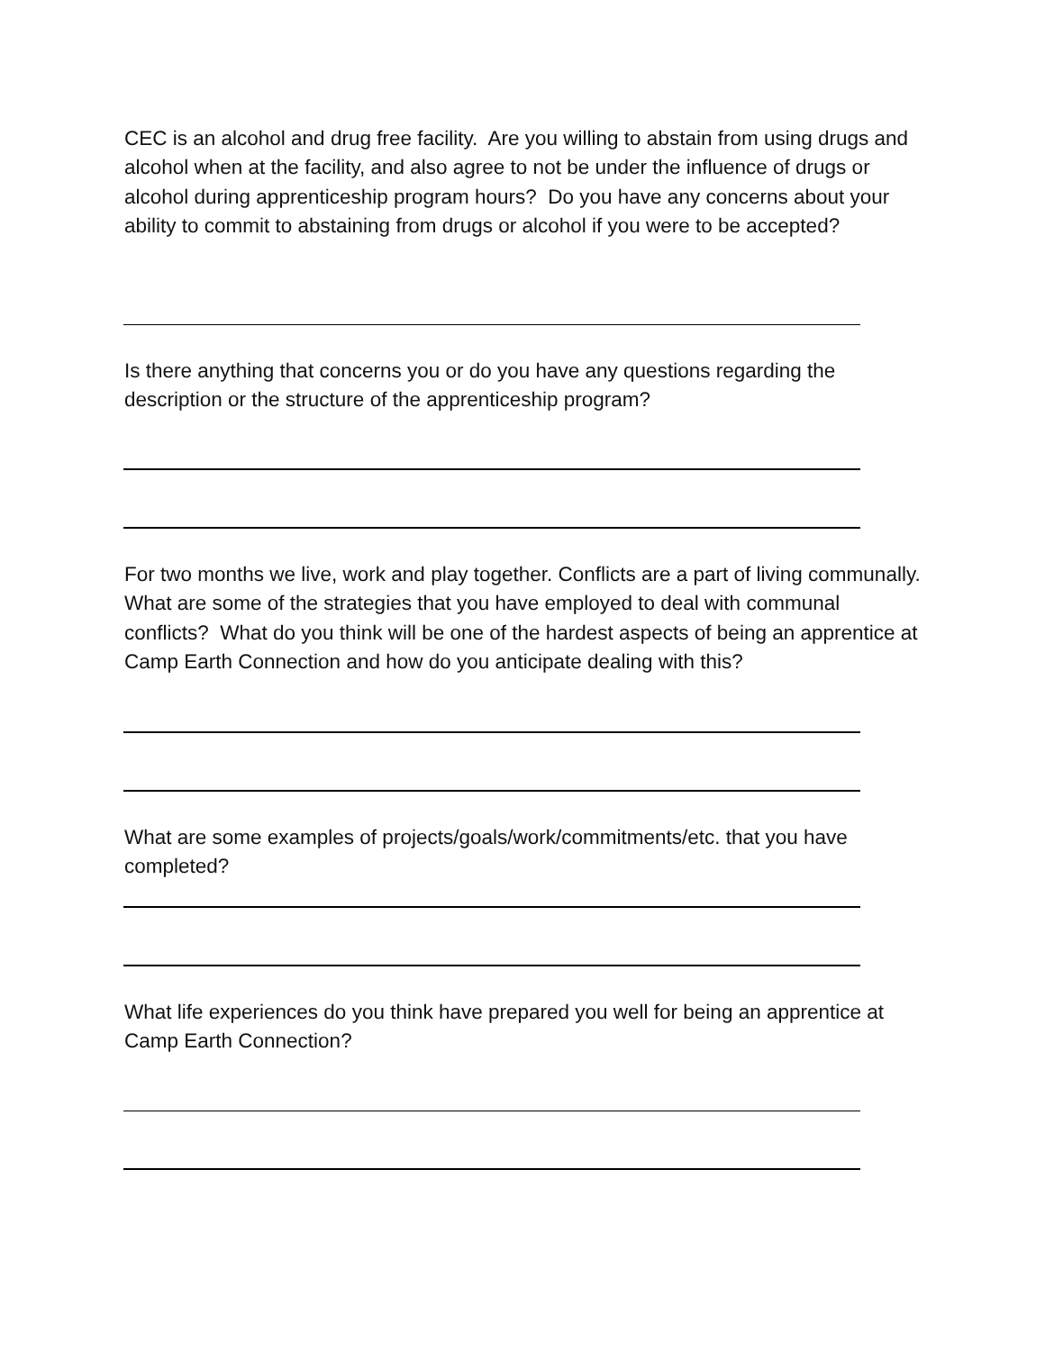CEC is an alcohol and drug free facility. Are you willing to abstain from using drugs and alcohol when at the facility, and also agree to not be under the influence of drugs or alcohol during apprenticeship program hours? Do you have any concerns about your ability to commit to abstaining from drugs or alcohol if you were to be accepted?
Is there anything that concerns you or do you have any questions regarding the description or the structure of the apprenticeship program?
For two months we live, work and play together. Conflicts are a part of living communally. What are some of the strategies that you have employed to deal with communal conflicts? What do you think will be one of the hardest aspects of being an apprentice at Camp Earth Connection and how do you anticipate dealing with this?
What are some examples of projects/goals/work/commitments/etc. that you have completed?
What life experiences do you think have prepared you well for being an apprentice at Camp Earth Connection?